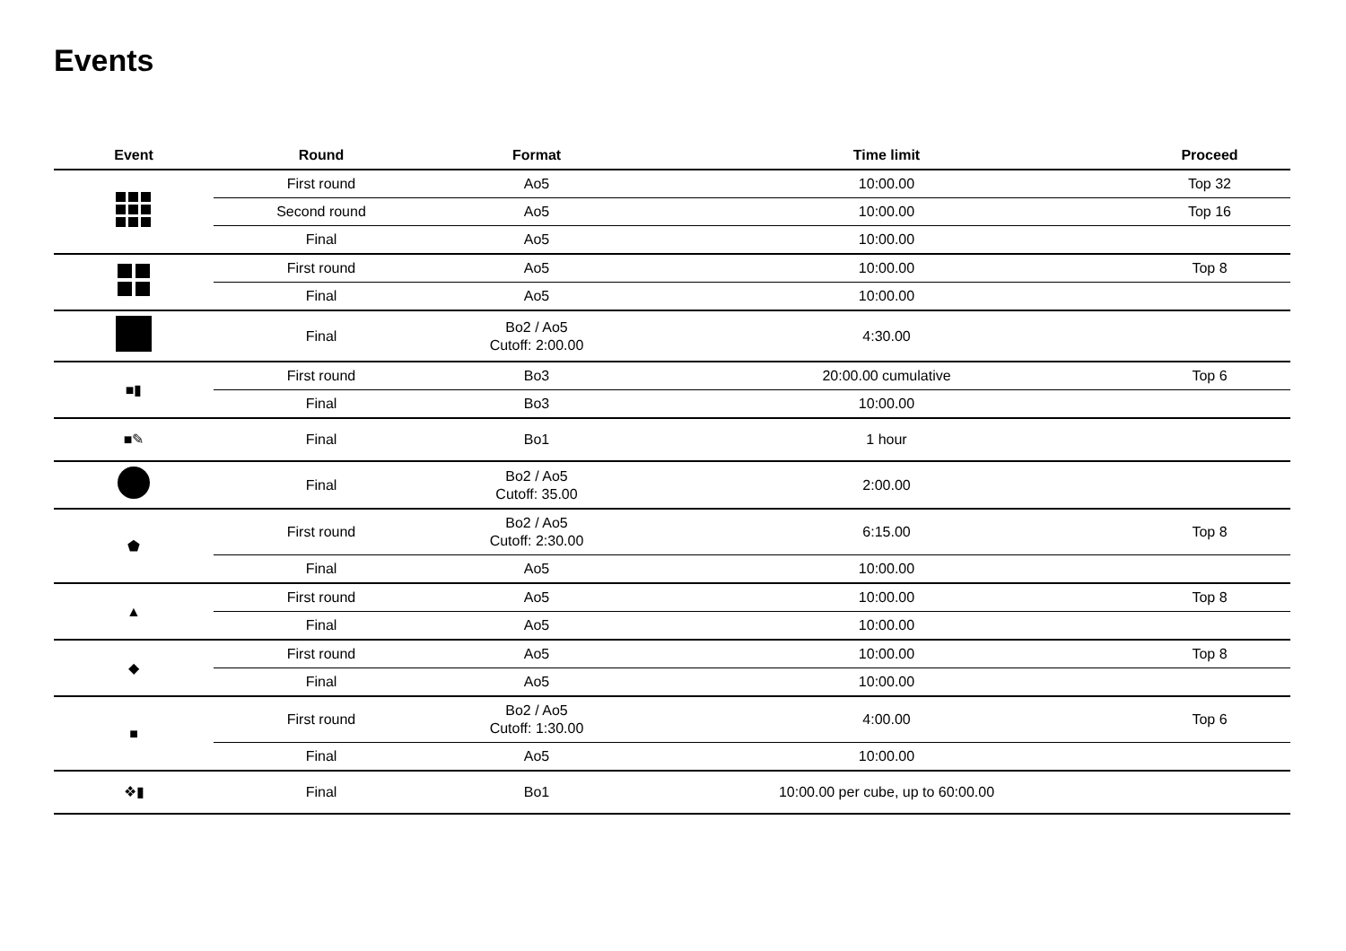Events
| Event | Round | Format | Time limit | Proceed |
| --- | --- | --- | --- | --- |
| | First round | Ao5 | 10:00.00 | Top 32 |
| | Second round | Ao5 | 10:00.00 | Top 16 |
| | Final | Ao5 | 10:00.00 | |
| | First round | Ao5 | 10:00.00 | Top 8 |
| | Final | Ao5 | 10:00.00 | |
| | Final | Bo2 / Ao5 Cutoff: 2:00.00 | 4:30.00 | |
| ■▮ | First round | Bo3 | 20:00.00 cumulative | Top 6 |
| | Final | Bo3 | 10:00.00 | |
| ■✎ | Final | Bo1 | 1 hour | |
| | Final | Bo2 / Ao5 Cutoff: 35.00 | 2:00.00 | |
| ⬟ | First round | Bo2 / Ao5 Cutoff: 2:30.00 | 6:15.00 | Top 8 |
| | Final | Ao5 | 10:00.00 | |
| ▲ | First round | Ao5 | 10:00.00 | Top 8 |
| | Final | Ao5 | 10:00.00 | |
| ◆ | First round | Ao5 | 10:00.00 | Top 8 |
| | Final | Ao5 | 10:00.00 | |
| ■ | First round | Bo2 / Ao5 Cutoff: 1:30.00 | 4:00.00 | Top 6 |
| | Final | Ao5 | 10:00.00 | |
| ❖▮ | Final | Bo1 | 10:00.00 per cube, up to 60:00.00 | |